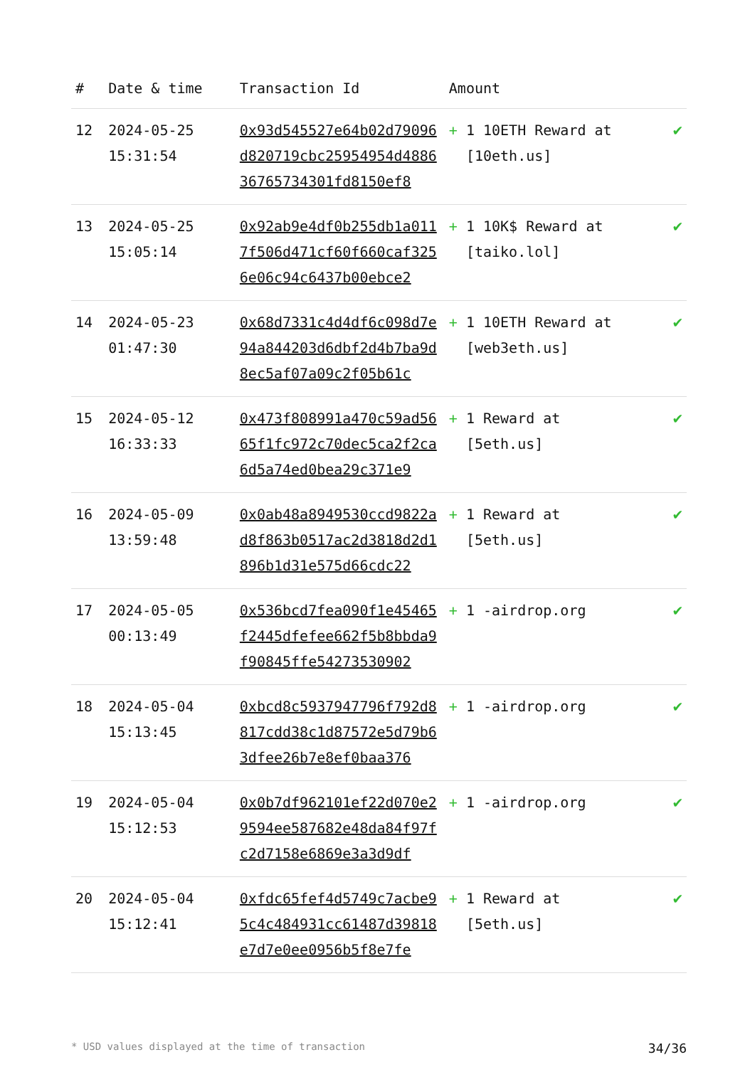| # | Date & time | Transaction Id | Amount | |
| --- | --- | --- | --- | --- |
| 12 | 2024-05-25 15:31:54 | 0x93d545527e64b02d79096d820719cbc25954954d488636765734301fd8150ef8 | + 1 10ETH Reward at [10eth.us] | ✔ |
| 13 | 2024-05-25 15:05:14 | 0x92ab9e4df0b255db1a0117f506d471cf60f660caf3256e06c94c6437b00ebce2 | + 1 10K$ Reward at [taiko.lol] | ✔ |
| 14 | 2024-05-23 01:47:30 | 0x68d7331c4d4df6c098d7e94a844203d6dbf2d4b7ba9d8ec5af07a09c2f05b61c | + 1 10ETH Reward at [web3eth.us] | ✔ |
| 15 | 2024-05-12 16:33:33 | 0x473f808991a470c59ad5665f1fc972c70dec5ca2f2ca6d5a74ed0bea29c371e9 | + 1 Reward at [5eth.us] | ✔ |
| 16 | 2024-05-09 13:59:48 | 0x0ab48a8949530ccd9822ad8f863b0517ac2d3818d2d1896b1d31e575d66cdc22 | + 1 Reward at [5eth.us] | ✔ |
| 17 | 2024-05-05 00:13:49 | 0x536bcd7fea090f1e45465f2445dfefee662f5b8bbda9f90845ffe54273530902 | + 1 -airdrop.org | ✔ |
| 18 | 2024-05-04 15:13:45 | 0xbcd8c5937947796f792d8817cdd38c1d87572e5d79b63dfee26b7e8ef0baa376 | + 1 -airdrop.org | ✔ |
| 19 | 2024-05-04 15:12:53 | 0x0b7df962101ef22d070e29594ee587682e48da84f97fc2d7158e6869e3a3d9df | + 1 -airdrop.org | ✔ |
| 20 | 2024-05-04 15:12:41 | 0xfdc65fef4d5749c7acbe95c4c484931cc61487d39818e7d7e0ee0956b5f8e7fe | + 1 Reward at [5eth.us] | ✔ |
* USD values displayed at the time of transaction 34/36